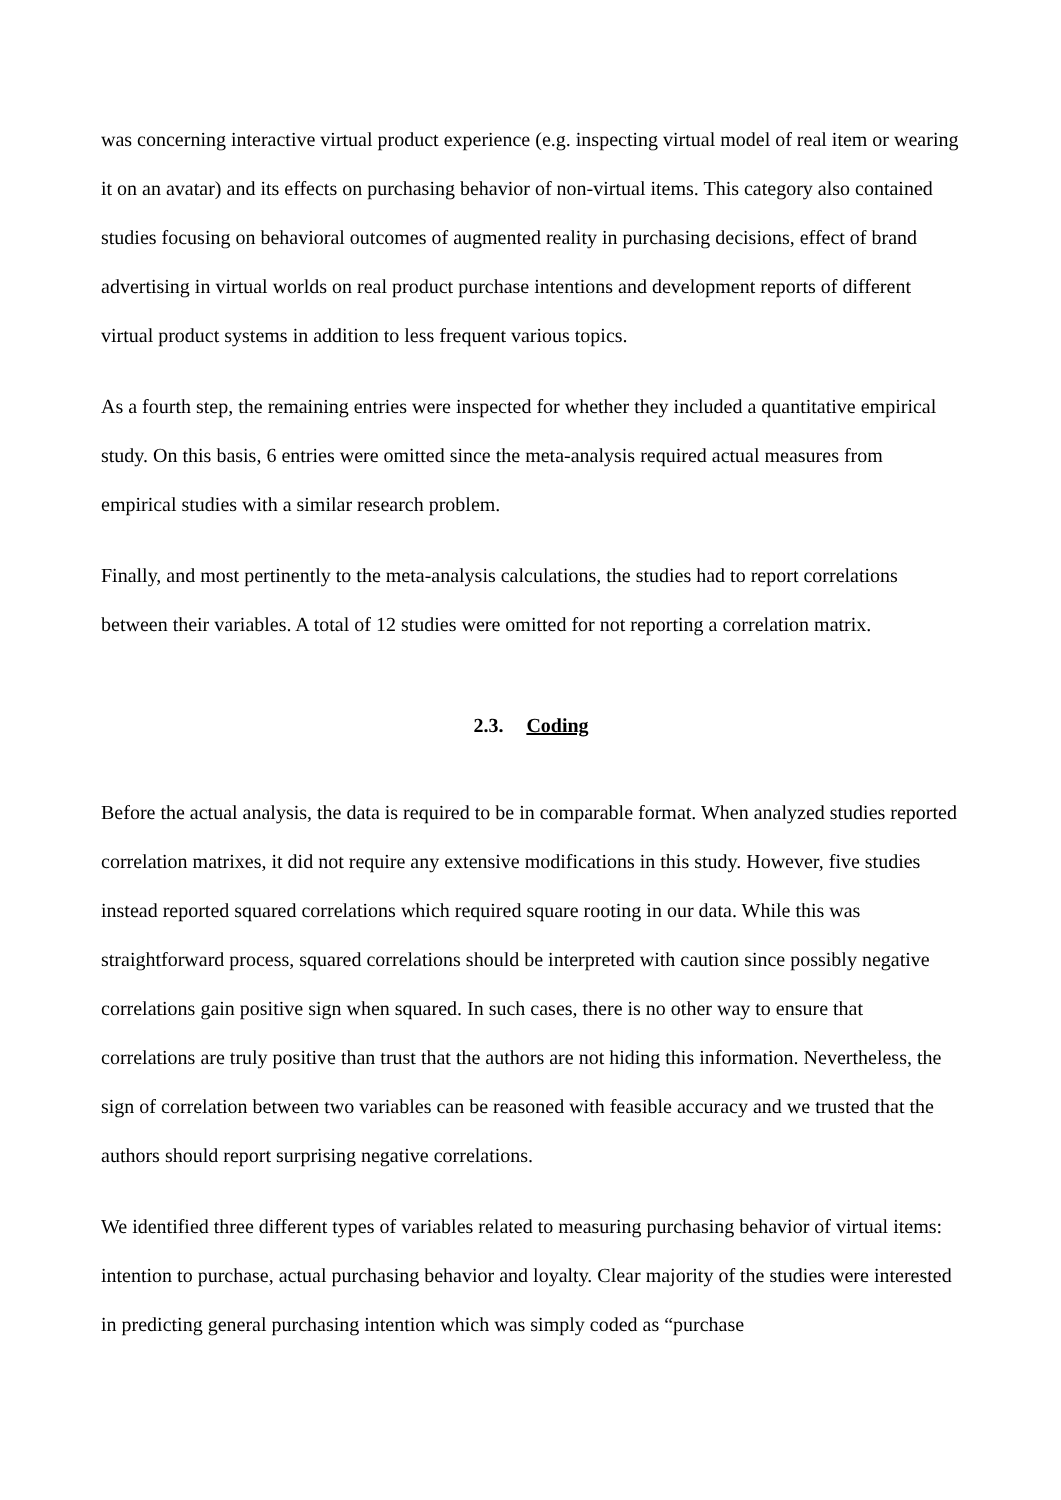was concerning interactive virtual product experience (e.g. inspecting virtual model of real item or wearing it on an avatar) and its effects on purchasing behavior of non-virtual items. This category also contained studies focusing on behavioral outcomes of augmented reality in purchasing decisions, effect of brand advertising in virtual worlds on real product purchase intentions and development reports of different virtual product systems in addition to less frequent various topics.
As a fourth step, the remaining entries were inspected for whether they included a quantitative empirical study. On this basis, 6 entries were omitted since the meta-analysis required actual measures from empirical studies with a similar research problem.
Finally, and most pertinently to the meta-analysis calculations, the studies had to report correlations between their variables. A total of 12 studies were omitted for not reporting a correlation matrix.
2.3. Coding
Before the actual analysis, the data is required to be in comparable format. When analyzed studies reported correlation matrixes, it did not require any extensive modifications in this study. However, five studies instead reported squared correlations which required square rooting in our data. While this was straightforward process, squared correlations should be interpreted with caution since possibly negative correlations gain positive sign when squared. In such cases, there is no other way to ensure that correlations are truly positive than trust that the authors are not hiding this information. Nevertheless, the sign of correlation between two variables can be reasoned with feasible accuracy and we trusted that the authors should report surprising negative correlations.
We identified three different types of variables related to measuring purchasing behavior of virtual items: intention to purchase, actual purchasing behavior and loyalty. Clear majority of the studies were interested in predicting general purchasing intention which was simply coded as “purchase